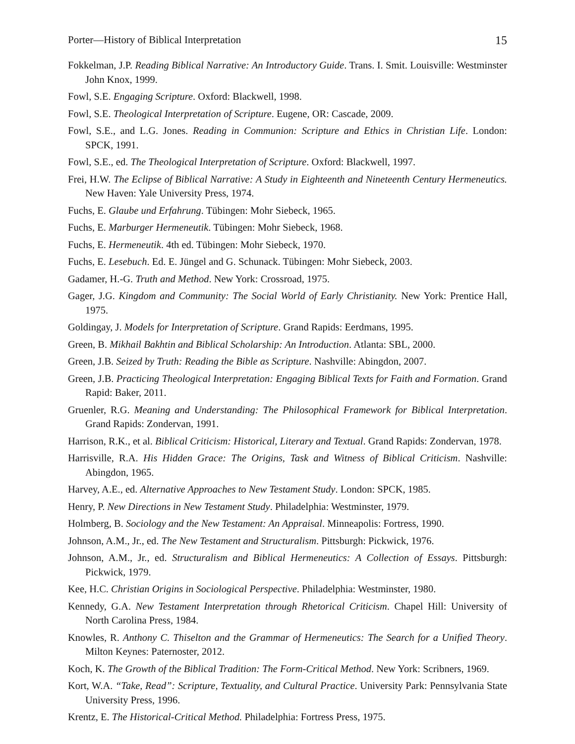Porter—History of Biblical Interpretation 15
Fokkelman, J.P. Reading Biblical Narrative: An Introductory Guide. Trans. I. Smit. Louisville: Westminster John Knox, 1999.
Fowl, S.E. Engaging Scripture. Oxford: Blackwell, 1998.
Fowl, S.E. Theological Interpretation of Scripture. Eugene, OR: Cascade, 2009.
Fowl, S.E., and L.G. Jones. Reading in Communion: Scripture and Ethics in Christian Life. London: SPCK, 1991.
Fowl, S.E., ed. The Theological Interpretation of Scripture. Oxford: Blackwell, 1997.
Frei, H.W. The Eclipse of Biblical Narrative: A Study in Eighteenth and Nineteenth Century Hermeneutics. New Haven: Yale University Press, 1974.
Fuchs, E. Glaube und Erfahrung. Tübingen: Mohr Siebeck, 1965.
Fuchs, E. Marburger Hermeneutik. Tübingen: Mohr Siebeck, 1968.
Fuchs, E. Hermeneutik. 4th ed. Tübingen: Mohr Siebeck, 1970.
Fuchs, E. Lesebuch. Ed. E. Jüngel and G. Schunack. Tübingen: Mohr Siebeck, 2003.
Gadamer, H.-G. Truth and Method. New York: Crossroad, 1975.
Gager, J.G. Kingdom and Community: The Social World of Early Christianity. New York: Prentice Hall, 1975.
Goldingay, J. Models for Interpretation of Scripture. Grand Rapids: Eerdmans, 1995.
Green, B. Mikhail Bakhtin and Biblical Scholarship: An Introduction. Atlanta: SBL, 2000.
Green, J.B. Seized by Truth: Reading the Bible as Scripture. Nashville: Abingdon, 2007.
Green, J.B. Practicing Theological Interpretation: Engaging Biblical Texts for Faith and Formation. Grand Rapid: Baker, 2011.
Gruenler, R.G. Meaning and Understanding: The Philosophical Framework for Biblical Interpretation. Grand Rapids: Zondervan, 1991.
Harrison, R.K., et al. Biblical Criticism: Historical, Literary and Textual. Grand Rapids: Zondervan, 1978.
Harrisville, R.A. His Hidden Grace: The Origins, Task and Witness of Biblical Criticism. Nashville: Abingdon, 1965.
Harvey, A.E., ed. Alternative Approaches to New Testament Study. London: SPCK, 1985.
Henry, P. New Directions in New Testament Study. Philadelphia: Westminster, 1979.
Holmberg, B. Sociology and the New Testament: An Appraisal. Minneapolis: Fortress, 1990.
Johnson, A.M., Jr., ed. The New Testament and Structuralism. Pittsburgh: Pickwick, 1976.
Johnson, A.M., Jr., ed. Structuralism and Biblical Hermeneutics: A Collection of Essays. Pittsburgh: Pickwick, 1979.
Kee, H.C. Christian Origins in Sociological Perspective. Philadelphia: Westminster, 1980.
Kennedy, G.A. New Testament Interpretation through Rhetorical Criticism. Chapel Hill: University of North Carolina Press, 1984.
Knowles, R. Anthony C. Thiselton and the Grammar of Hermeneutics: The Search for a Unified Theory. Milton Keynes: Paternoster, 2012.
Koch, K. The Growth of the Biblical Tradition: The Form-Critical Method. New York: Scribners, 1969.
Kort, W.A. “Take, Read”: Scripture, Textuality, and Cultural Practice. University Park: Pennsylvania State University Press, 1996.
Krentz, E. The Historical-Critical Method. Philadelphia: Fortress Press, 1975.